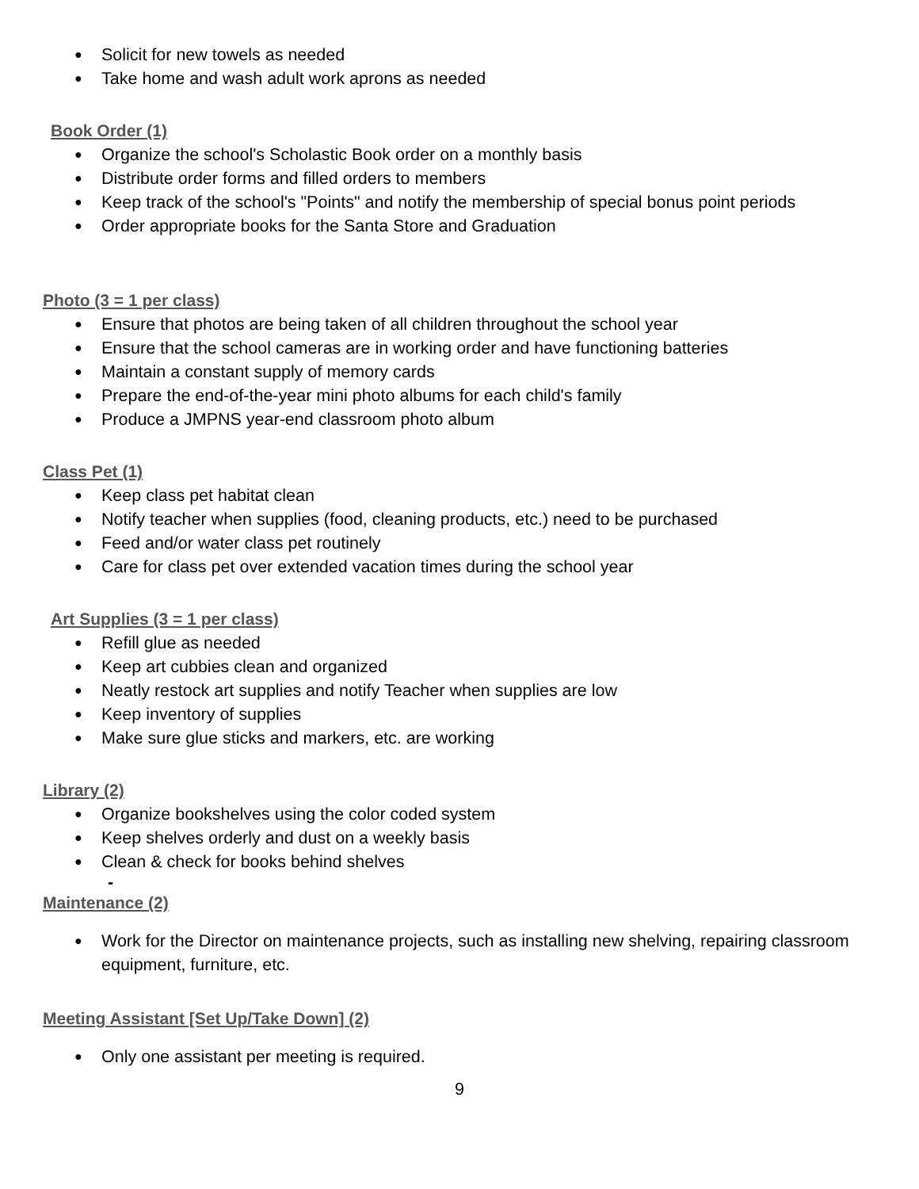● Solicit for new towels as needed
● Take home and wash adult work aprons as needed
Book Order (1)
● Organize the school's Scholastic Book order on a monthly basis
● Distribute order forms and filled orders to members
● Keep track of the school's "Points" and notify the membership of special bonus point periods
● Order appropriate books for the Santa Store and Graduation
Photo (3 = 1 per class)
● Ensure that photos are being taken of all children throughout the school year
● Ensure that the school cameras are in working order and have functioning batteries
● Maintain a constant supply of memory cards
● Prepare the end-of-the-year mini photo albums for each child's family
● Produce a JMPNS year-end classroom photo album
Class Pet (1)
● Keep class pet habitat clean
● Notify teacher when supplies (food, cleaning products, etc.) need to be purchased
● Feed and/or water class pet routinely
● Care for class pet over extended vacation times during the school year
Art Supplies (3 = 1 per class)
● Refill glue as needed
● Keep art cubbies clean and organized
● Neatly restock art supplies and notify Teacher when supplies are low
● Keep inventory of supplies
● Make sure glue sticks and markers, etc. are working
Library (2)
● Organize bookshelves using the color coded system
● Keep shelves orderly and dust on a weekly basis
● Clean & check for books behind shelves
-
Maintenance (2)
● Work for the Director on maintenance projects, such as installing new shelving, repairing classroom equipment, furniture, etc.
Meeting Assistant [Set Up/Take Down] (2)
● Only one assistant per meeting is required.
9